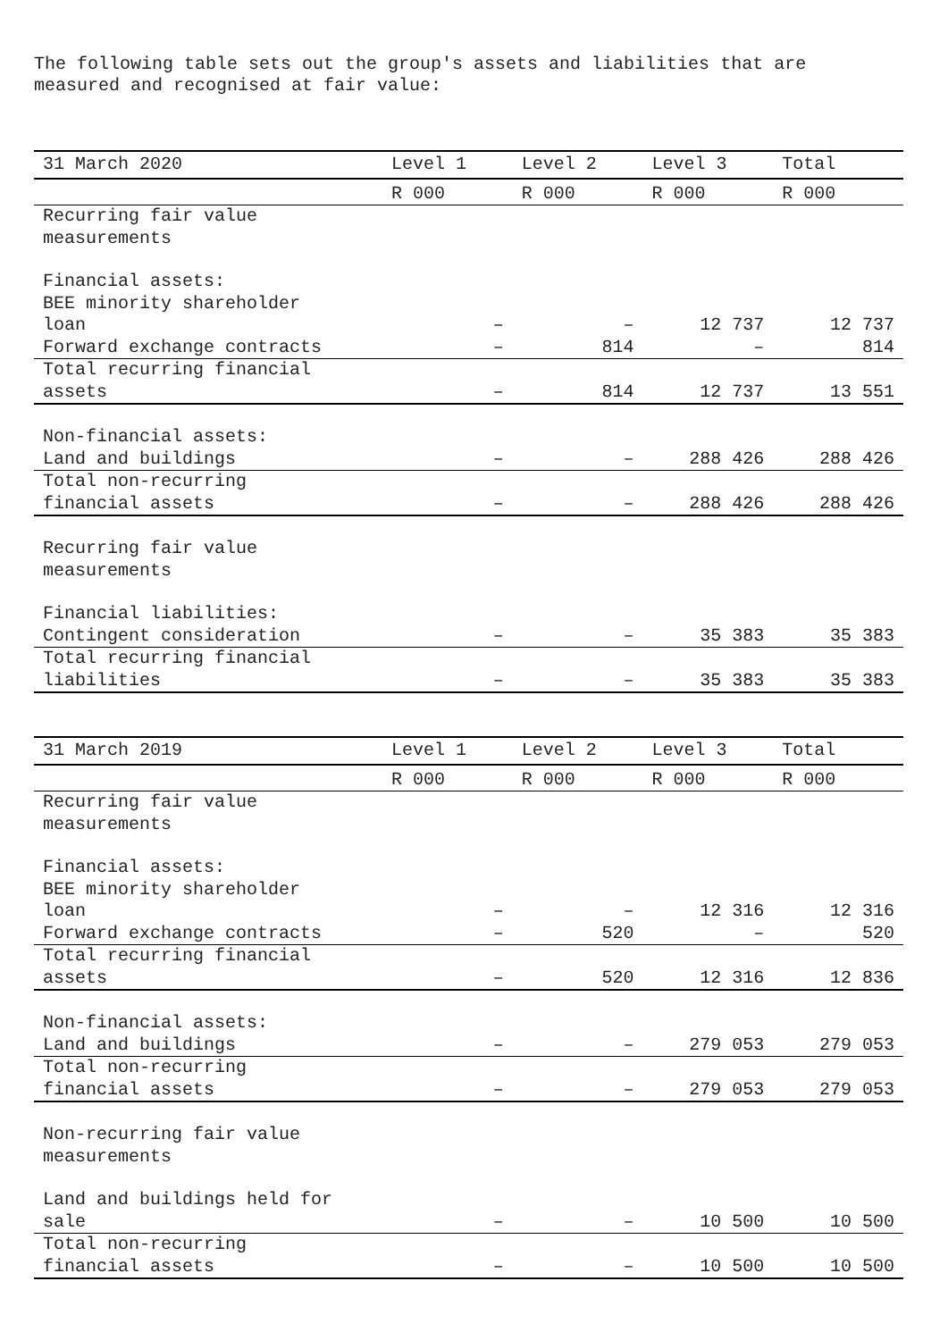The following table sets out the group's assets and liabilities that are
measured and recognised at fair value:
| 31 March 2020 | Level 1 | Level 2 | Level 3 | Total |
| --- | --- | --- | --- | --- |
| | R 000 | R 000 | R 000 | R 000 |
| Recurring fair value measurements | | | | |
| Financial assets: | | | | |
| BEE minority shareholder loan | – | – | 12 737 | 12 737 |
| Forward exchange contracts | – | 814 | – | 814 |
| Total recurring financial assets | – | 814 | 12 737 | 13 551 |
| Non-financial assets: | | | | |
| Land and buildings | – | – | 288 426 | 288 426 |
| Total non-recurring financial assets | – | – | 288 426 | 288 426 |
| Recurring fair value measurements | | | | |
| Financial liabilities: | | | | |
| Contingent consideration | – | – | 35 383 | 35 383 |
| Total recurring financial liabilities | – | – | 35 383 | 35 383 |
| 31 March 2019 | Level 1 | Level 2 | Level 3 | Total |
| --- | --- | --- | --- | --- |
| | R 000 | R 000 | R 000 | R 000 |
| Recurring fair value measurements | | | | |
| Financial assets: | | | | |
| BEE minority shareholder loan | – | – | 12 316 | 12 316 |
| Forward exchange contracts | – | 520 | – | 520 |
| Total recurring financial assets | – | 520 | 12 316 | 12 836 |
| Non-financial assets: | | | | |
| Land and buildings | – | – | 279 053 | 279 053 |
| Total non-recurring financial assets | – | – | 279 053 | 279 053 |
| Non-recurring fair value measurements | | | | |
| Land and buildings held for sale | – | – | 10 500 | 10 500 |
| Total non-recurring financial assets | – | – | 10 500 | 10 500 |